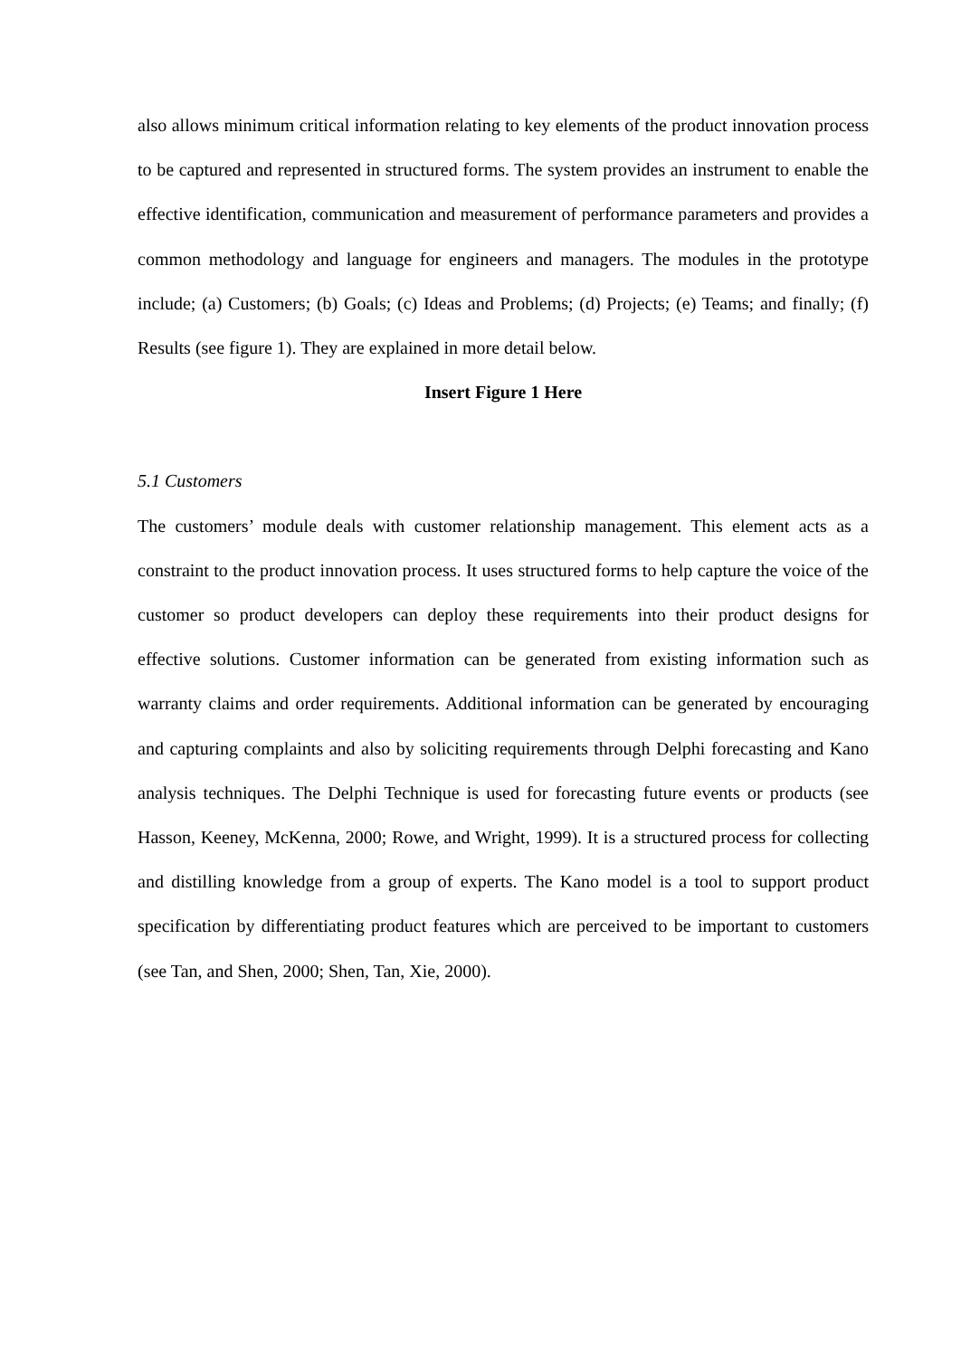also allows minimum critical information relating to key elements of the product innovation process to be captured and represented in structured forms. The system provides an instrument to enable the effective identification, communication and measurement of performance parameters and provides a common methodology and language for engineers and managers. The modules in the prototype include; (a) Customers; (b) Goals; (c) Ideas and Problems; (d) Projects; (e) Teams; and finally; (f) Results (see figure 1). They are explained in more detail below.
Insert Figure 1 Here
5.1 Customers
The customers’ module deals with customer relationship management. This element acts as a constraint to the product innovation process. It uses structured forms to help capture the voice of the customer so product developers can deploy these requirements into their product designs for effective solutions. Customer information can be generated from existing information such as warranty claims and order requirements. Additional information can be generated by encouraging and capturing complaints and also by soliciting requirements through Delphi forecasting and Kano analysis techniques. The Delphi Technique is used for forecasting future events or products (see Hasson, Keeney, McKenna, 2000; Rowe, and Wright, 1999). It is a structured process for collecting and distilling knowledge from a group of experts. The Kano model is a tool to support product specification by differentiating product features which are perceived to be important to customers (see Tan, and Shen, 2000; Shen, Tan, Xie, 2000).